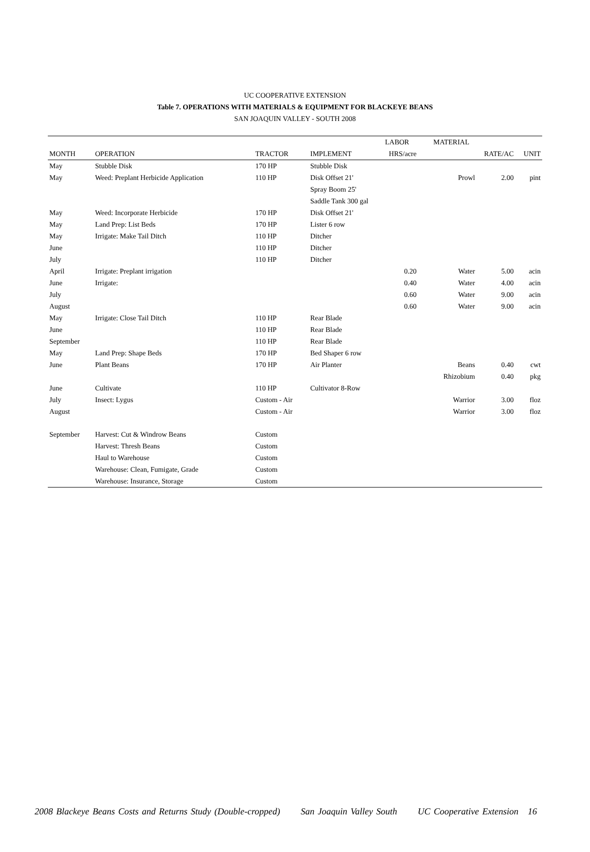UC COOPERATIVE EXTENSION
Table 7. OPERATIONS WITH MATERIALS & EQUIPMENT FOR BLACKEYE BEANS
SAN JOAQUIN VALLEY - SOUTH 2008
| | | | | LABOR | MATERIAL | | |
| --- | --- | --- | --- | --- | --- | --- | --- |
| MONTH | OPERATION | TRACTOR | IMPLEMENT | HRS/acre | | RATE/AC | UNIT |
| May | Stubble Disk | 170 HP | Stubble Disk | | | | |
| May | Weed: Preplant Herbicide Application | 110 HP | Disk Offset 21' | | Prowl | 2.00 | pint |
| | | | Spray Boom 25' | | | | |
| | | | Saddle Tank 300 gal | | | | |
| May | Weed: Incorporate Herbicide | 170 HP | Disk Offset 21' | | | | |
| May | Land Prep: List Beds | 170 HP | Lister 6 row | | | | |
| May | Irrigate: Make Tail Ditch | 110 HP | Ditcher | | | | |
| June | | 110 HP | Ditcher | | | | |
| July | | 110 HP | Ditcher | | | | |
| April | Irrigate: Preplant irrigation | | | 0.20 | Water | 5.00 | acin |
| June | Irrigate: | | | 0.40 | Water | 4.00 | acin |
| July | | | | 0.60 | Water | 9.00 | acin |
| August | | | | 0.60 | Water | 9.00 | acin |
| May | Irrigate: Close Tail Ditch | 110 HP | Rear Blade | | | | |
| June | | 110 HP | Rear Blade | | | | |
| September | | 110 HP | Rear Blade | | | | |
| May | Land Prep: Shape Beds | 170 HP | Bed Shaper 6 row | | | | |
| June | Plant Beans | 170 HP | Air Planter | | Beans | 0.40 | cwt |
| | | | | | Rhizobium | 0.40 | pkg |
| June | Cultivate | 110 HP | Cultivator 8-Row | | | | |
| July | Insect: Lygus | Custom - Air | | | Warrior | 3.00 | floz |
| August | | Custom - Air | | | Warrior | 3.00 | floz |
| September | Harvest: Cut & Windrow Beans | Custom | | | | | |
| | Harvest: Thresh Beans | Custom | | | | | |
| | Haul to Warehouse | Custom | | | | | |
| | Warehouse: Clean, Fumigate, Grade | Custom | | | | | |
| | Warehouse: Insurance, Storage | Custom | | | | | |
2008 Blackeye Beans Costs and Returns Study (Double-cropped) San Joaquin Valley South UC Cooperative Extension 16